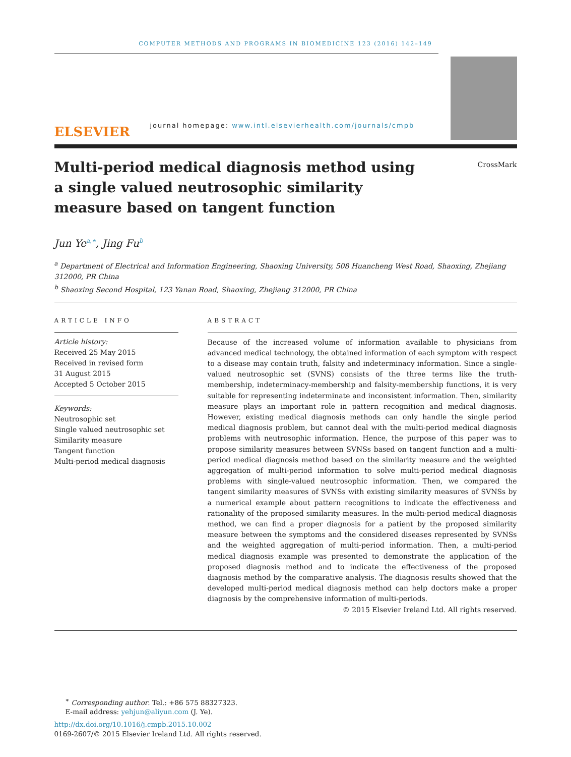COMPUTER METHODS AND PROGRAMS IN BIOMEDICINE 123 (2016) 142–149
ELSEVIER
journal homepage: www.intl.elsevierhealth.com/journals/cmpb
Multi-period medical diagnosis method using a single valued neutrosophic similarity measure based on tangent function
CrossMark
Jun Ye<sup>a,∗</sup>, Jing Fu<sup>b</sup>
<sup>a</sup> Department of Electrical and Information Engineering, Shaoxing University, 508 Huancheng West Road, Shaoxing, Zhejiang 312000, PR China
<sup>b</sup> Shaoxing Second Hospital, 123 Yanan Road, Shaoxing, Zhejiang 312000, PR China
ARTICLE INFO
Article history:
Received 25 May 2015
Received in revised form
31 August 2015
Accepted 5 October 2015
Keywords:
Neutrosophic set
Single valued neutrosophic set
Similarity measure
Tangent function
Multi-period medical diagnosis
ABSTRACT
Because of the increased volume of information available to physicians from advanced medical technology, the obtained information of each symptom with respect to a disease may contain truth, falsity and indeterminacy information. Since a single-valued neutrosophic set (SVNS) consists of the three terms like the truth-membership, indeterminacy-membership and falsity-membership functions, it is very suitable for representing indeterminate and inconsistent information. Then, similarity measure plays an important role in pattern recognition and medical diagnosis. However, existing medical diagnosis methods can only handle the single period medical diagnosis problem, but cannot deal with the multi-period medical diagnosis problems with neutrosophic information. Hence, the purpose of this paper was to propose similarity measures between SVNSs based on tangent function and a multi-period medical diagnosis method based on the similarity measure and the weighted aggregation of multi-period information to solve multi-period medical diagnosis problems with single-valued neutrosophic information. Then, we compared the tangent similarity measures of SVNSs with existing similarity measures of SVNSs by a numerical example about pattern recognitions to indicate the effectiveness and rationality of the proposed similarity measures. In the multi-period medical diagnosis method, we can find a proper diagnosis for a patient by the proposed similarity measure between the symptoms and the considered diseases represented by SVNSs and the weighted aggregation of multi-period information. Then, a multi-period medical diagnosis example was presented to demonstrate the application of the proposed diagnosis method and to indicate the effectiveness of the proposed diagnosis method by the comparative analysis. The diagnosis results showed that the developed multi-period medical diagnosis method can help doctors make a proper diagnosis by the comprehensive information of multi-periods.
© 2015 Elsevier Ireland Ltd. All rights reserved.
<sup>∗</sup> Corresponding author. Tel.: +86 575 88327323.
E-mail address: yehjun@aliyun.com (J. Ye).
http://dx.doi.org/10.1016/j.cmpb.2015.10.002
0169-2607/© 2015 Elsevier Ireland Ltd. All rights reserved.